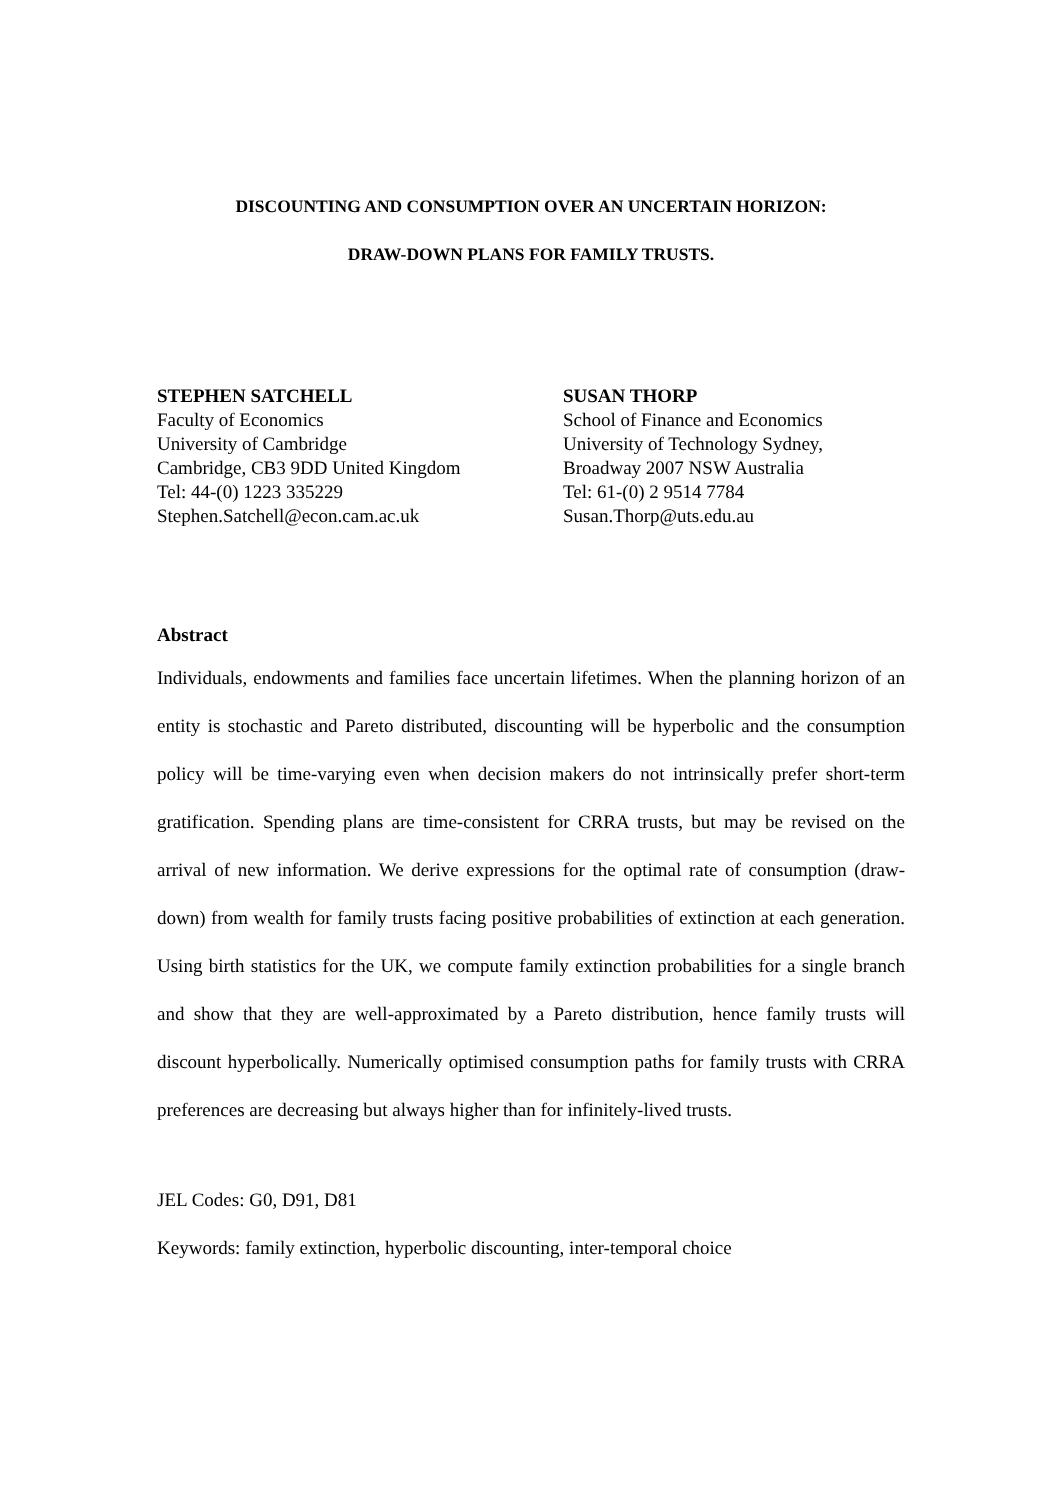DISCOUNTING AND CONSUMPTION OVER AN UNCERTAIN HORIZON:
DRAW-DOWN PLANS FOR FAMILY TRUSTS.
STEPHEN SATCHELL
Faculty of Economics
University of Cambridge
Cambridge, CB3 9DD United Kingdom
Tel: 44-(0) 1223 335229
Stephen.Satchell@econ.cam.ac.uk
SUSAN THORP
School of Finance and Economics
University of Technology Sydney,
Broadway 2007 NSW Australia
Tel: 61-(0) 2 9514 7784
Susan.Thorp@uts.edu.au
Abstract
Individuals, endowments and families face uncertain lifetimes. When the planning horizon of an entity is stochastic and Pareto distributed, discounting will be hyperbolic and the consumption policy will be time-varying even when decision makers do not intrinsically prefer short-term gratification. Spending plans are time-consistent for CRRA trusts, but may be revised on the arrival of new information. We derive expressions for the optimal rate of consumption (draw-down) from wealth for family trusts facing positive probabilities of extinction at each generation. Using birth statistics for the UK, we compute family extinction probabilities for a single branch and show that they are well-approximated by a Pareto distribution, hence family trusts will discount hyperbolically. Numerically optimised consumption paths for family trusts with CRRA preferences are decreasing but always higher than for infinitely-lived trusts.
JEL Codes: G0, D91, D81
Keywords: family extinction, hyperbolic discounting, inter-temporal choice